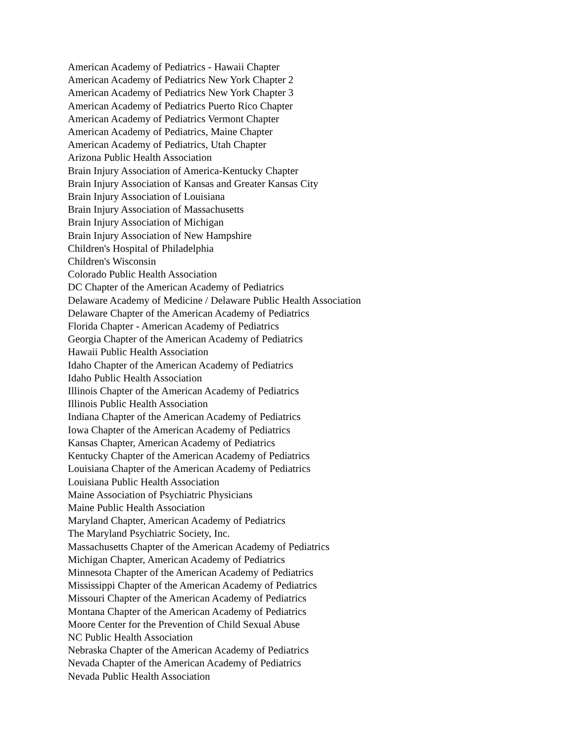American Academy of Pediatrics - Hawaii Chapter
American Academy of Pediatrics New York Chapter 2
American Academy of Pediatrics New York Chapter 3
American Academy of Pediatrics Puerto Rico Chapter
American Academy of Pediatrics Vermont Chapter
American Academy of Pediatrics, Maine Chapter
American Academy of Pediatrics, Utah Chapter
Arizona Public Health Association
Brain Injury Association of America-Kentucky Chapter
Brain Injury Association of Kansas and Greater Kansas City
Brain Injury Association of Louisiana
Brain Injury Association of Massachusetts
Brain Injury Association of Michigan
Brain Injury Association of New Hampshire
Children's Hospital of Philadelphia
Children's Wisconsin
Colorado Public Health Association
DC Chapter of the American Academy of Pediatrics
Delaware Academy of Medicine / Delaware Public Health Association
Delaware Chapter of the American Academy of Pediatrics
Florida Chapter - American Academy of Pediatrics
Georgia Chapter of the American Academy of Pediatrics
Hawaii Public Health Association
Idaho Chapter of the American Academy of Pediatrics
Idaho Public Health Association
Illinois Chapter of the American Academy of Pediatrics
Illinois Public Health Association
Indiana Chapter of the American Academy of Pediatrics
Iowa Chapter of the American Academy of Pediatrics
Kansas Chapter, American Academy of Pediatrics
Kentucky Chapter of the American Academy of Pediatrics
Louisiana Chapter of the American Academy of Pediatrics
Louisiana Public Health Association
Maine Association of Psychiatric Physicians
Maine Public Health Association
Maryland Chapter, American Academy of Pediatrics
The Maryland Psychiatric Society, Inc.
Massachusetts Chapter of the American Academy of Pediatrics
Michigan Chapter, American Academy of Pediatrics
Minnesota Chapter of the American Academy of Pediatrics
Mississippi Chapter of the American Academy of Pediatrics
Missouri Chapter of the American Academy of Pediatrics
Montana Chapter of the American Academy of Pediatrics
Moore Center for the Prevention of Child Sexual Abuse
NC Public Health Association
Nebraska Chapter of the American Academy of Pediatrics
Nevada Chapter of the American Academy of Pediatrics
Nevada Public Health Association